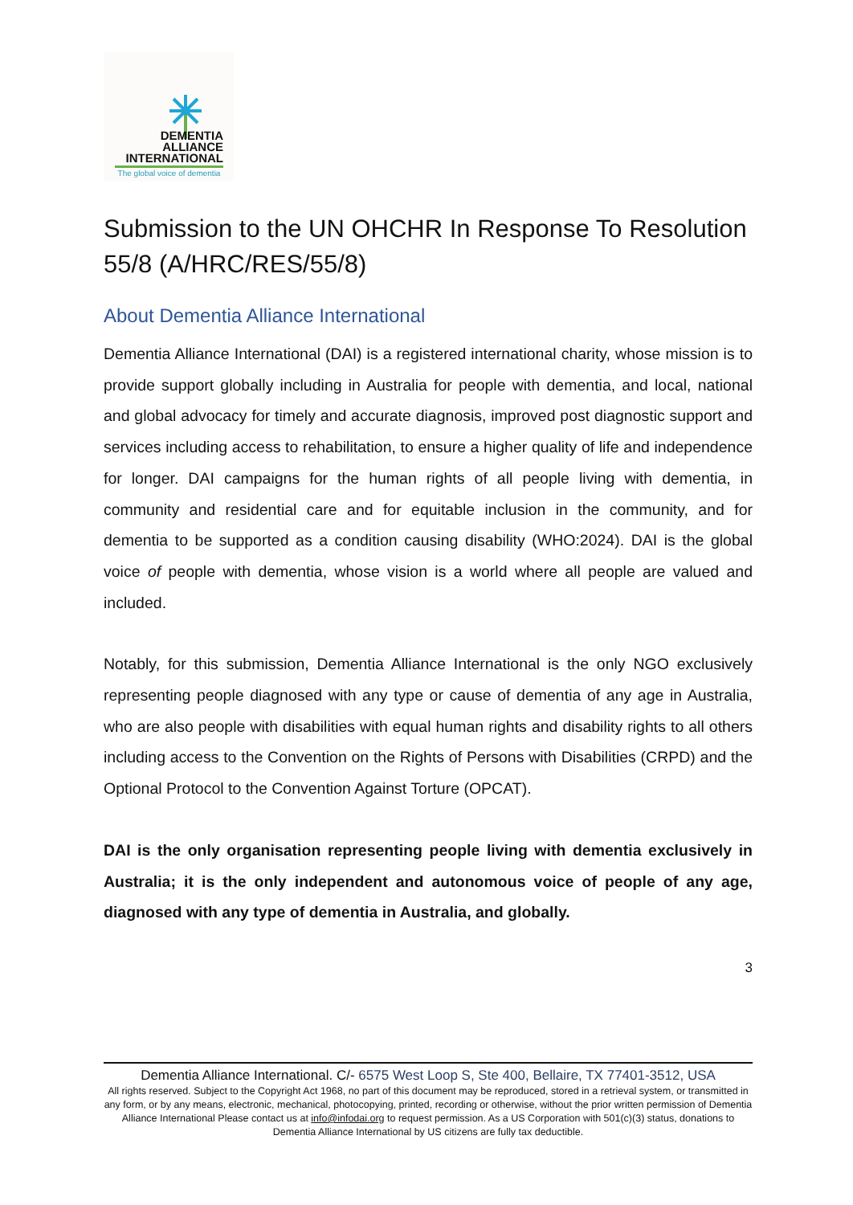DEMENTIA
ALLIANCE
INTERNATIONAL
The global voice of dementia
Submission to the UN OHCHR In Response To Resolution 55/8 (A/HRC/RES/55/8)
About Dementia Alliance International
Dementia Alliance International (DAI) is a registered international charity, whose mission is to provide support globally including in Australia for people with dementia, and local, national and global advocacy for timely and accurate diagnosis, improved post diagnostic support and services including access to rehabilitation, to ensure a higher quality of life and independence for longer. DAI campaigns for the human rights of all people living with dementia, in community and residential care and for equitable inclusion in the community, and for dementia to be supported as a condition causing disability (WHO:2024). DAI is the global voice of people with dementia, whose vision is a world where all people are valued and included.
Notably, for this submission, Dementia Alliance International is the only NGO exclusively representing people diagnosed with any type or cause of dementia of any age in Australia, who are also people with disabilities with equal human rights and disability rights to all others including access to the Convention on the Rights of Persons with Disabilities (CRPD) and the Optional Protocol to the Convention Against Torture (OPCAT).
DAI is the only organisation representing people living with dementia exclusively in Australia; it is the only independent and autonomous voice of people of any age, diagnosed with any type of dementia in Australia, and globally.
3
Dementia Alliance International. C/- 6575 West Loop S, Ste 400, Bellaire, TX 77401-3512, USA
All rights reserved. Subject to the Copyright Act 1968, no part of this document may be reproduced, stored in a retrieval system, or transmitted in any form, or by any means, electronic, mechanical, photocopying, printed, recording or otherwise, without the prior written permission of Dementia Alliance International Please contact us at info@infodai.org to request permission. As a US Corporation with 501(c)(3) status, donations to Dementia Alliance International by US citizens are fully tax deductible.